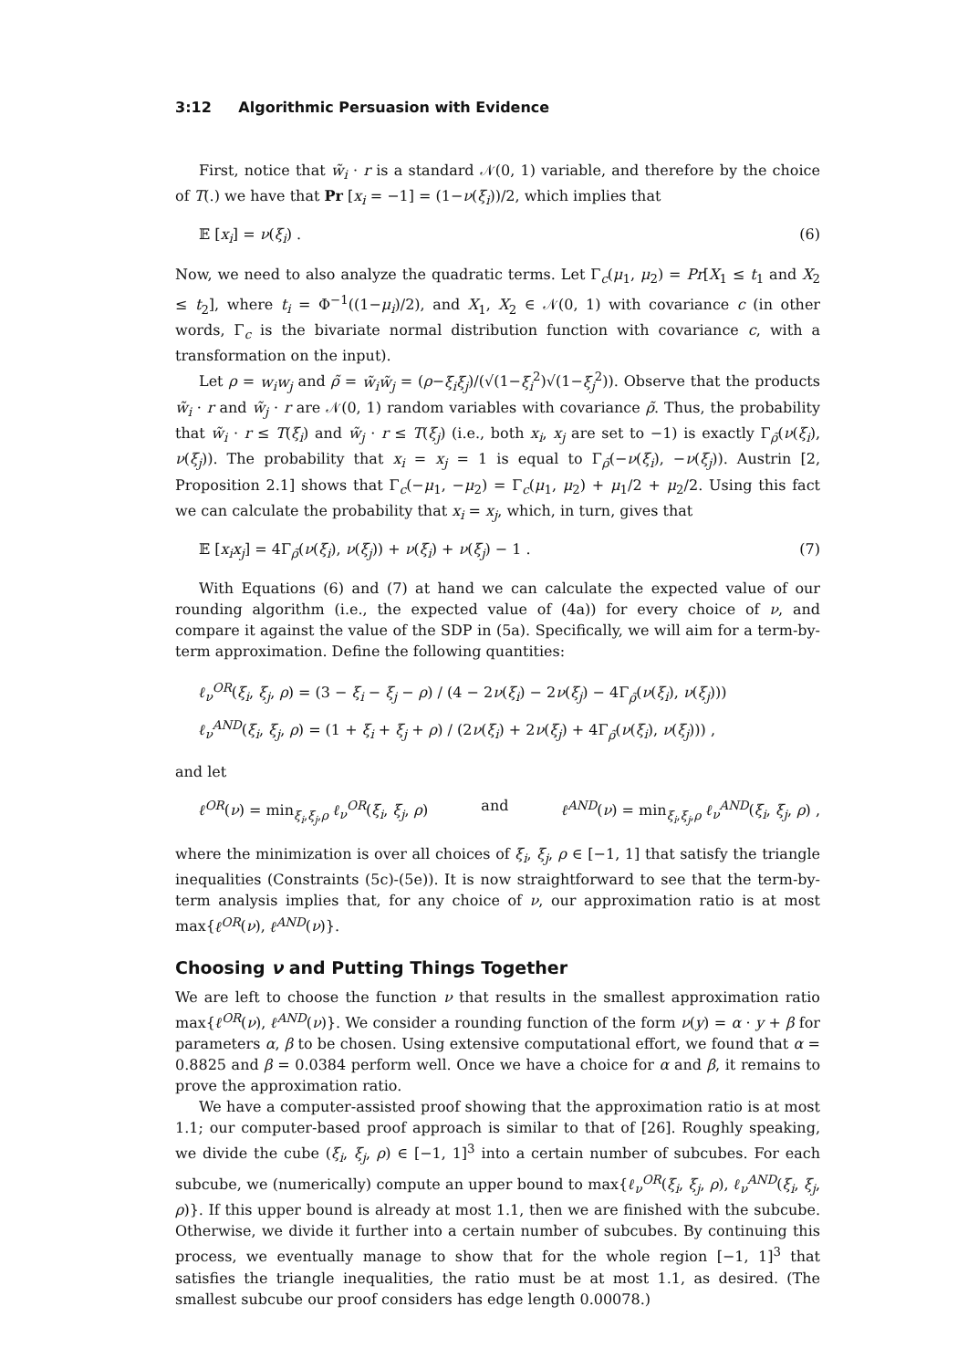3:12 Algorithmic Persuasion with Evidence
First, notice that w̃<sub>i</sub> · r is a standard 𝒩(0, 1) variable, and therefore by the choice of T(.) we have that Pr [x<sub>i</sub> = −1] = (1−ν(ξ<sub>i</sub>))/2, which implies that
𝔼 [x<sub>i</sub>] = ν(ξ<sub>i</sub>) . (6)
Now, we need to also analyze the quadratic terms. Let Γ<sub>c</sub>(μ<sub>1</sub>, μ<sub>2</sub>) = Pr[X<sub>1</sub> ≤ t<sub>1</sub> and X<sub>2</sub> ≤ t<sub>2</sub>], where t<sub>i</sub> = Φ<sup>−1</sup>((1−μ<sub>i</sub>)/2), and X<sub>1</sub>, X<sub>2</sub> ∈ 𝒩(0, 1) with covariance c (in other words, Γ<sub>c</sub> is the bivariate normal distribution function with covariance c, with a transformation on the input).
Let ρ = w<sub>i</sub>w<sub>j</sub> and ρ̃ = w̃<sub>i</sub>w̃<sub>j</sub> = (ρ−ξ<sub>i</sub>ξ<sub>j</sub>)/(√(1−ξ<sub>i</sub><sup>2</sup>)√(1−ξ<sub>j</sub><sup>2</sup>)). Observe that the products w̃<sub>i</sub> · r and w̃<sub>j</sub> · r are 𝒩(0, 1) random variables with covariance ρ̃. Thus, the probability that w̃<sub>i</sub> · r ≤ T(ξ<sub>i</sub>) and w̃<sub>j</sub> · r ≤ T(ξ<sub>j</sub>) (i.e., both x<sub>i</sub>, x<sub>j</sub> are set to −1) is exactly Γ<sub>ρ̃</sub>(ν(ξ<sub>i</sub>), ν(ξ<sub>j</sub>)). The probability that x<sub>i</sub> = x<sub>j</sub> = 1 is equal to Γ<sub>ρ̃</sub>(−ν(ξ<sub>i</sub>), −ν(ξ<sub>j</sub>)). Austrin [2, Proposition 2.1] shows that Γ<sub>c</sub>(−μ<sub>1</sub>, −μ<sub>2</sub>) = Γ<sub>c</sub>(μ<sub>1</sub>, μ<sub>2</sub>) + μ<sub>1</sub>/2 + μ<sub>2</sub>/2. Using this fact we can calculate the probability that x<sub>i</sub> = x<sub>j</sub>, which, in turn, gives that
𝔼 [x<sub>i</sub>x<sub>j</sub>] = 4Γ<sub>ρ̃</sub>(ν(ξ<sub>i</sub>), ν(ξ<sub>j</sub>)) + ν(ξ<sub>i</sub>) + ν(ξ<sub>j</sub>) − 1 . (7)
With Equations (6) and (7) at hand we can calculate the expected value of our rounding algorithm (i.e., the expected value of (4a)) for every choice of ν, and compare it against the value of the SDP in (5a). Specifically, we will aim for a term-by-term approximation. Define the following quantities:
ℓ<sub>ν</sub><sup>OR</sup>(ξ<sub>i</sub>, ξ<sub>j</sub>, ρ) = (3 − ξ<sub>i</sub> − ξ<sub>j</sub> − ρ) / (4 − 2ν(ξ<sub>i</sub>) − 2ν(ξ<sub>j</sub>) − 4Γ<sub>ρ̃</sub>(ν(ξ<sub>i</sub>), ν(ξ<sub>j</sub>)))
ℓ<sub>ν</sub><sup>AND</sup>(ξ<sub>i</sub>, ξ<sub>j</sub>, ρ) = (1 + ξ<sub>i</sub> + ξ<sub>j</sub> + ρ) / (2ν(ξ<sub>i</sub>) + 2ν(ξ<sub>j</sub>) + 4Γ<sub>ρ̃</sub>(ν(ξ<sub>i</sub>), ν(ξ<sub>j</sub>))) ,
and let
ℓ<sup>OR</sup>(ν) = min<sub>ξ<sub>i</sub>,ξ<sub>j</sub>,ρ</sub> ℓ<sub>ν</sub><sup>OR</sup>(ξ<sub>i</sub>, ξ<sub>j</sub>, ρ) and ℓ<sup>AND</sup>(ν) = min<sub>ξ<sub>i</sub>,ξ<sub>j</sub>,ρ</sub> ℓ<sub>ν</sub><sup>AND</sup>(ξ<sub>i</sub>, ξ<sub>j</sub>, ρ) ,
where the minimization is over all choices of ξ<sub>i</sub>, ξ<sub>j</sub>, ρ ∈ [−1, 1] that satisfy the triangle inequalities (Constraints (5c)-(5e)). It is now straightforward to see that the term-by-term analysis implies that, for any choice of ν, our approximation ratio is at most max{ℓ<sup>OR</sup>(ν), ℓ<sup>AND</sup>(ν)}.
Choosing ν and Putting Things Together
We are left to choose the function ν that results in the smallest approximation ratio max{ℓ<sup>OR</sup>(ν), ℓ<sup>AND</sup>(ν)}. We consider a rounding function of the form ν(y) = α · y + β for parameters α, β to be chosen. Using extensive computational effort, we found that α = 0.8825 and β = 0.0384 perform well. Once we have a choice for α and β, it remains to prove the approximation ratio.
We have a computer-assisted proof showing that the approximation ratio is at most 1.1; our computer-based proof approach is similar to that of [26]. Roughly speaking, we divide the cube (ξ<sub>i</sub>, ξ<sub>j</sub>, ρ) ∈ [−1, 1]<sup>3</sup> into a certain number of subcubes. For each subcube, we (numerically) compute an upper bound to max{ℓ<sub>ν</sub><sup>OR</sup>(ξ<sub>i</sub>, ξ<sub>j</sub>, ρ), ℓ<sub>ν</sub><sup>AND</sup>(ξ<sub>i</sub>, ξ<sub>j</sub>, ρ)}. If this upper bound is already at most 1.1, then we are finished with the subcube. Otherwise, we divide it further into a certain number of subcubes. By continuing this process, we eventually manage to show that for the whole region [−1, 1]<sup>3</sup> that satisfies the triangle inequalities, the ratio must be at most 1.1, as desired. (The smallest subcube our proof considers has edge length 0.00078.)